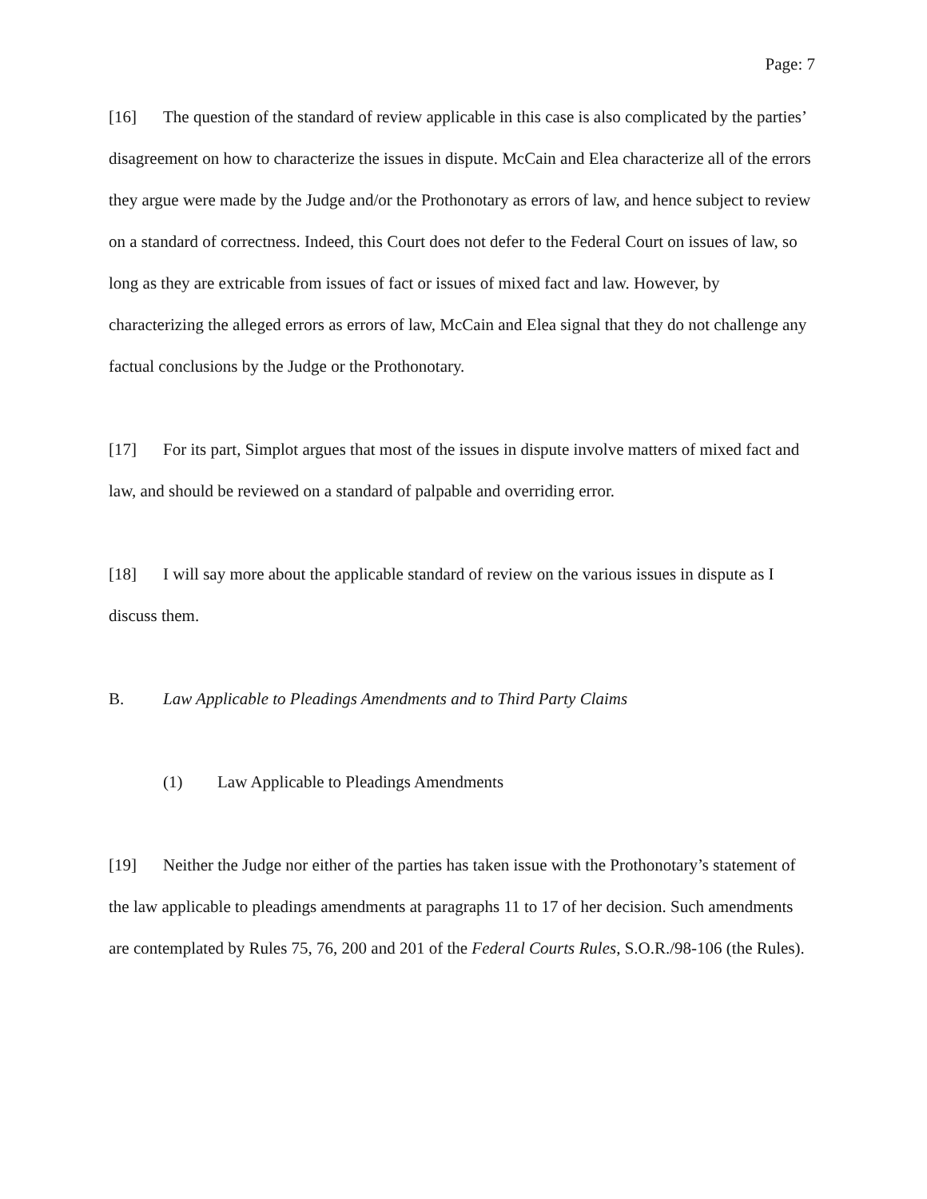Page: 7
[16] The question of the standard of review applicable in this case is also complicated by the parties’ disagreement on how to characterize the issues in dispute. McCain and Elea characterize all of the errors they argue were made by the Judge and/or the Prothonotary as errors of law, and hence subject to review on a standard of correctness. Indeed, this Court does not defer to the Federal Court on issues of law, so long as they are extricable from issues of fact or issues of mixed fact and law. However, by characterizing the alleged errors as errors of law, McCain and Elea signal that they do not challenge any factual conclusions by the Judge or the Prothonotary.
[17] For its part, Simplot argues that most of the issues in dispute involve matters of mixed fact and law, and should be reviewed on a standard of palpable and overriding error.
[18] I will say more about the applicable standard of review on the various issues in dispute as I discuss them.
B. Law Applicable to Pleadings Amendments and to Third Party Claims
(1) Law Applicable to Pleadings Amendments
[19] Neither the Judge nor either of the parties has taken issue with the Prothonotary’s statement of the law applicable to pleadings amendments at paragraphs 11 to 17 of her decision. Such amendments are contemplated by Rules 75, 76, 200 and 201 of the Federal Courts Rules, S.O.R./98-106 (the Rules).